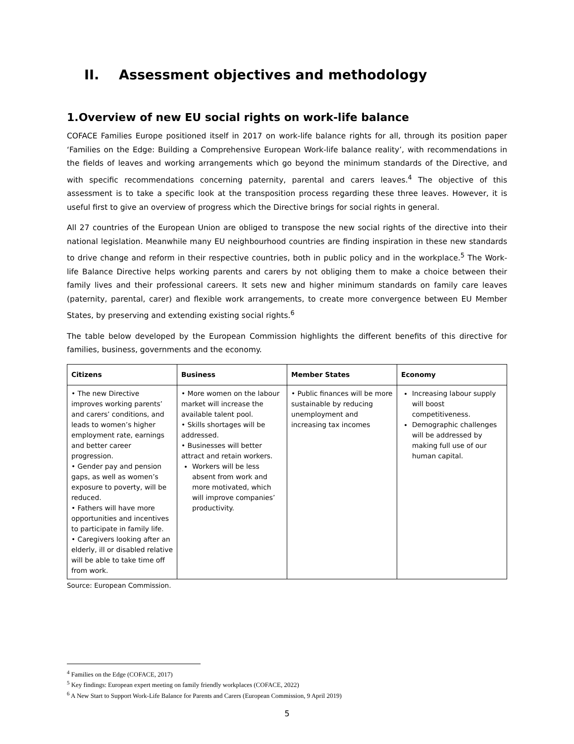II. Assessment objectives and methodology
1.Overview of new EU social rights on work-life balance
COFACE Families Europe positioned itself in 2017 on work-life balance rights for all, through its position paper ‘Families on the Edge: Building a Comprehensive European Work-life balance reality’, with recommendations in the fields of leaves and working arrangements which go beyond the minimum standards of the Directive, and with specific recommendations concerning paternity, parental and carers leaves.<sup>4</sup> The objective of this assessment is to take a specific look at the transposition process regarding these three leaves. However, it is useful first to give an overview of progress which the Directive brings for social rights in general.
All 27 countries of the European Union are obliged to transpose the new social rights of the directive into their national legislation. Meanwhile many EU neighbourhood countries are finding inspiration in these new standards to drive change and reform in their respective countries, both in public policy and in the workplace.<sup>5</sup> The Work-life Balance Directive helps working parents and carers by not obliging them to make a choice between their family lives and their professional careers. It sets new and higher minimum standards on family care leaves (paternity, parental, carer) and flexible work arrangements, to create more convergence between EU Member States, by preserving and extending existing social rights.<sup>6</sup>
The table below developed by the European Commission highlights the different benefits of this directive for families, business, governments and the economy.
| Citizens | Business | Member States | Economy |
| --- | --- | --- | --- |
| • The new Directive improves working parents’ and carers’ conditions, and leads to women’s higher employment rate, earnings and better career progression. • Gender pay and pension gaps, as well as women’s exposure to poverty, will be reduced. • Fathers will have more opportunities and incentives to participate in family life. • Caregivers looking after an elderly, ill or disabled relative will be able to take time off from work. | • More women on the labour market will increase the available talent pool. • Skills shortages will be addressed. • Businesses will better attract and retain workers. Workers will be less absent from work and more motivated, which will improve companies’ productivity. | • Public finances will be more sustainable by reducing unemployment and increasing tax incomes | Increasing labour supply will boost competitiveness. Demographic challenges will be addressed by making full use of our human capital. |
Source: European Commission.
<sup>4</sup> Families on the Edge (COFACE, 2017)
<sup>5</sup> Key findings: European expert meeting on family friendly workplaces (COFACE, 2022)
<sup>6</sup> A New Start to Support Work-Life Balance for Parents and Carers (European Commission, 9 April 2019)
5